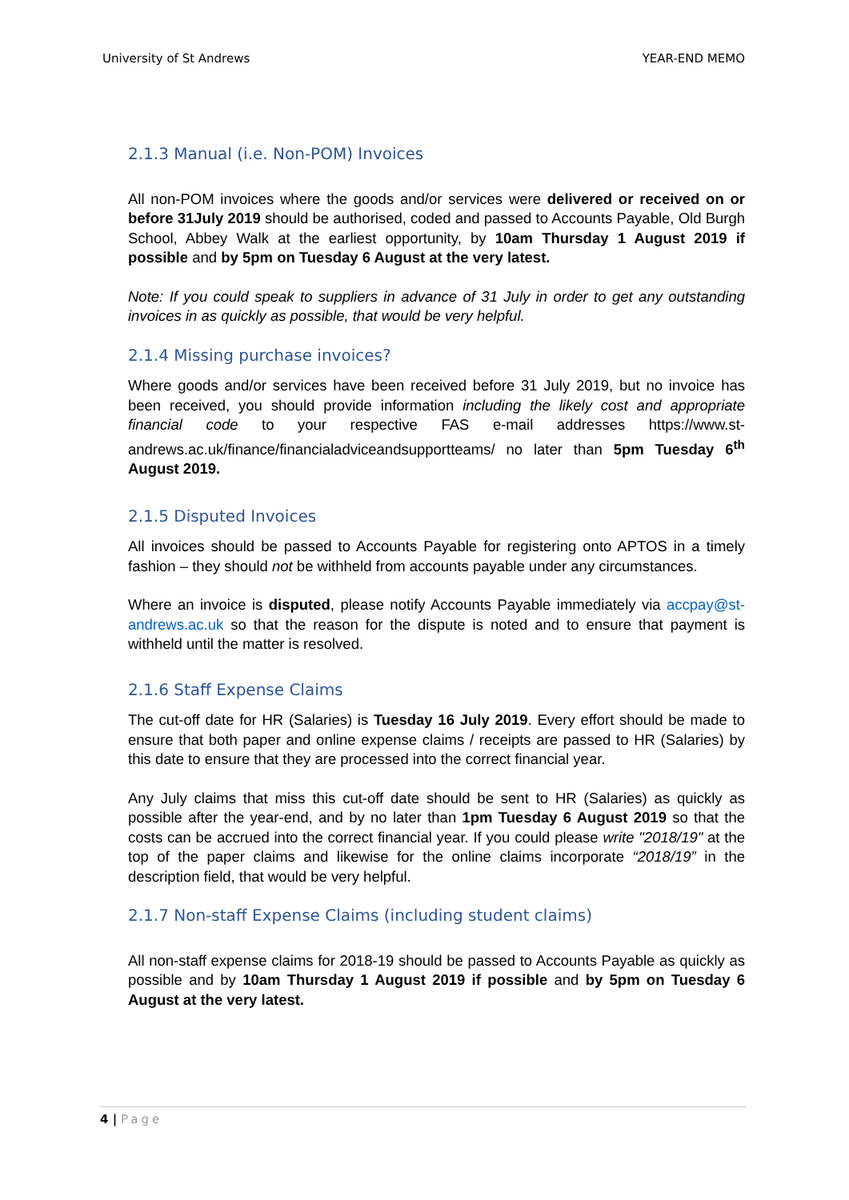University of St Andrews YEAR-END MEMO
2.1.3 Manual (i.e. Non-POM) Invoices
All non-POM invoices where the goods and/or services were delivered or received on or before 31July 2019 should be authorised, coded and passed to Accounts Payable, Old Burgh School, Abbey Walk at the earliest opportunity, by 10am Thursday 1 August 2019 if possible and by 5pm on Tuesday 6 August at the very latest.
Note: If you could speak to suppliers in advance of 31 July in order to get any outstanding invoices in as quickly as possible, that would be very helpful.
2.1.4 Missing purchase invoices?
Where goods and/or services have been received before 31 July 2019, but no invoice has been received, you should provide information including the likely cost and appropriate financial code to your respective FAS e-mail addresses https://www.st-andrews.ac.uk/finance/financialadviceandsupportteams/ no later than 5pm Tuesday 6<sup>th</sup> August 2019.
2.1.5 Disputed Invoices
All invoices should be passed to Accounts Payable for registering onto APTOS in a timely fashion – they should not be withheld from accounts payable under any circumstances.
Where an invoice is disputed, please notify Accounts Payable immediately via accpay@st-andrews.ac.uk so that the reason for the dispute is noted and to ensure that payment is withheld until the matter is resolved.
2.1.6 Staff Expense Claims
The cut-off date for HR (Salaries) is Tuesday 16 July 2019. Every effort should be made to ensure that both paper and online expense claims / receipts are passed to HR (Salaries) by this date to ensure that they are processed into the correct financial year.
Any July claims that miss this cut-off date should be sent to HR (Salaries) as quickly as possible after the year-end, and by no later than 1pm Tuesday 6 August 2019 so that the costs can be accrued into the correct financial year. If you could please write "2018/19" at the top of the paper claims and likewise for the online claims incorporate “2018/19” in the description field, that would be very helpful.
2.1.7 Non-staff Expense Claims (including student claims)
All non-staff expense claims for 2018-19 should be passed to Accounts Payable as quickly as possible and by 10am Thursday 1 August 2019 if possible and by 5pm on Tuesday 6 August at the very latest.
4 | Page